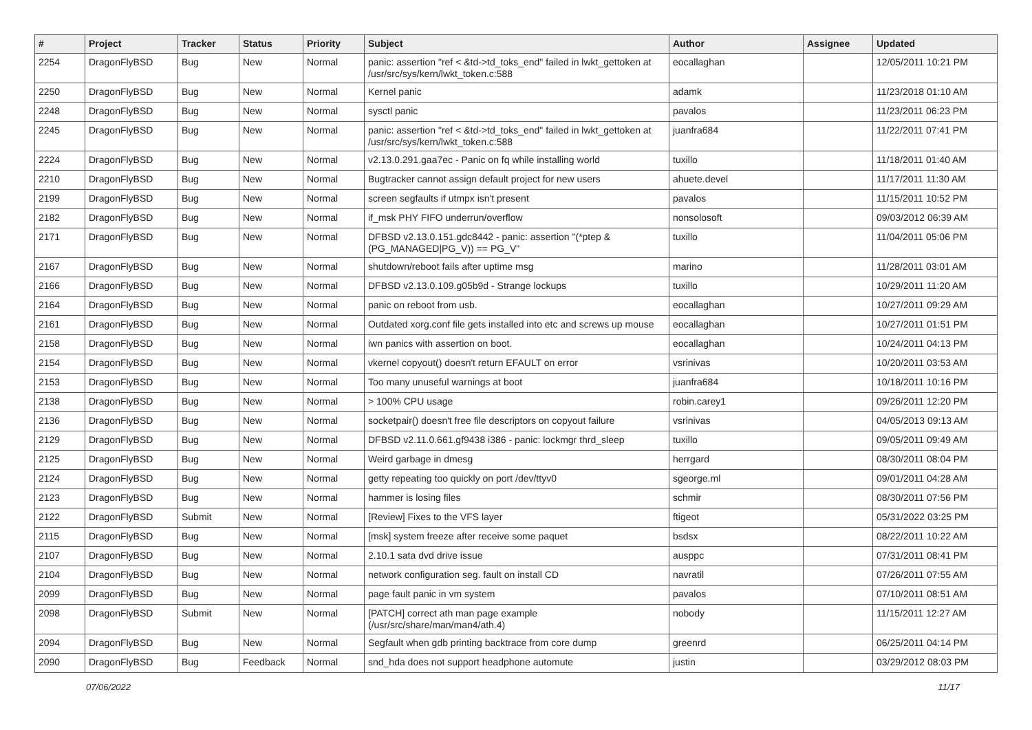| # | Project | Tracker | Status | Priority | Subject | Author | Assignee | Updated |
| --- | --- | --- | --- | --- | --- | --- | --- | --- |
| 2254 | DragonFlyBSD | Bug | New | Normal | panic: assertion "ref < &td->td_toks_end" failed in lwkt_gettoken at /usr/src/sys/kern/lwkt_token.c:588 | eocallaghan | | 12/05/2011 10:21 PM |
| 2250 | DragonFlyBSD | Bug | New | Normal | Kernel panic | adamk | | 11/23/2018 01:10 AM |
| 2248 | DragonFlyBSD | Bug | New | Normal | sysctl panic | pavalos | | 11/23/2011 06:23 PM |
| 2245 | DragonFlyBSD | Bug | New | Normal | panic: assertion "ref < &td->td_toks_end" failed in lwkt_gettoken at /usr/src/sys/kern/lwkt_token.c:588 | juanfra684 | | 11/22/2011 07:41 PM |
| 2224 | DragonFlyBSD | Bug | New | Normal | v2.13.0.291.gaa7ec - Panic on fq while installing world | tuxillo | | 11/18/2011 01:40 AM |
| 2210 | DragonFlyBSD | Bug | New | Normal | Bugtracker cannot assign default project for new users | ahuete.devel | | 11/17/2011 11:30 AM |
| 2199 | DragonFlyBSD | Bug | New | Normal | screen segfaults if utmpx isn't present | pavalos | | 11/15/2011 10:52 PM |
| 2182 | DragonFlyBSD | Bug | New | Normal | if_msk PHY FIFO underrun/overflow | nonsolosoft | | 09/03/2012 06:39 AM |
| 2171 | DragonFlyBSD | Bug | New | Normal | DFBSD v2.13.0.151.gdc8442 - panic: assertion "(*ptep & (PG_MANAGED/PG_V)) == PG_V" | tuxillo | | 11/04/2011 05:06 PM |
| 2167 | DragonFlyBSD | Bug | New | Normal | shutdown/reboot fails after uptime msg | marino | | 11/28/2011 03:01 AM |
| 2166 | DragonFlyBSD | Bug | New | Normal | DFBSD v2.13.0.109.g05b9d - Strange lockups | tuxillo | | 10/29/2011 11:20 AM |
| 2164 | DragonFlyBSD | Bug | New | Normal | panic on reboot from usb. | eocallaghan | | 10/27/2011 09:29 AM |
| 2161 | DragonFlyBSD | Bug | New | Normal | Outdated xorg.conf file gets installed into etc and screws up mouse | eocallaghan | | 10/27/2011 01:51 PM |
| 2158 | DragonFlyBSD | Bug | New | Normal | iwn panics with assertion on boot. | eocallaghan | | 10/24/2011 04:13 PM |
| 2154 | DragonFlyBSD | Bug | New | Normal | vkernel copyout() doesn't return EFAULT on error | vsrinivas | | 10/20/2011 03:53 AM |
| 2153 | DragonFlyBSD | Bug | New | Normal | Too many unuseful warnings at boot | juanfra684 | | 10/18/2011 10:16 PM |
| 2138 | DragonFlyBSD | Bug | New | Normal | > 100% CPU usage | robin.carey1 | | 09/26/2011 12:20 PM |
| 2136 | DragonFlyBSD | Bug | New | Normal | socketpair() doesn't free file descriptors on copyout failure | vsrinivas | | 04/05/2013 09:13 AM |
| 2129 | DragonFlyBSD | Bug | New | Normal | DFBSD v2.11.0.661.gf9438 i386 - panic: lockmgr thrd_sleep | tuxillo | | 09/05/2011 09:49 AM |
| 2125 | DragonFlyBSD | Bug | New | Normal | Weird garbage in dmesg | herrgard | | 08/30/2011 08:04 PM |
| 2124 | DragonFlyBSD | Bug | New | Normal | getty repeating too quickly on port /dev/ttyv0 | sgeorge.ml | | 09/01/2011 04:28 AM |
| 2123 | DragonFlyBSD | Bug | New | Normal | hammer is losing files | schmir | | 08/30/2011 07:56 PM |
| 2122 | DragonFlyBSD | Submit | New | Normal | [Review] Fixes to the VFS layer | ftigeot | | 05/31/2022 03:25 PM |
| 2115 | DragonFlyBSD | Bug | New | Normal | [msk] system freeze after receive some paquet | bsdsx | | 08/22/2011 10:22 AM |
| 2107 | DragonFlyBSD | Bug | New | Normal | 2.10.1 sata dvd drive issue | ausppc | | 07/31/2011 08:41 PM |
| 2104 | DragonFlyBSD | Bug | New | Normal | network configuration seg. fault on install CD | navratil | | 07/26/2011 07:55 AM |
| 2099 | DragonFlyBSD | Bug | New | Normal | page fault panic in vm system | pavalos | | 07/10/2011 08:51 AM |
| 2098 | DragonFlyBSD | Submit | New | Normal | [PATCH] correct ath man page example (/usr/src/share/man/man4/ath.4) | nobody | | 11/15/2011 12:27 AM |
| 2094 | DragonFlyBSD | Bug | New | Normal | Segfault when gdb printing backtrace from core dump | greenrd | | 06/25/2011 04:14 PM |
| 2090 | DragonFlyBSD | Bug | Feedback | Normal | snd_hda does not support headphone automute | justin | | 03/29/2012 08:03 PM |
07/06/2022 11/17